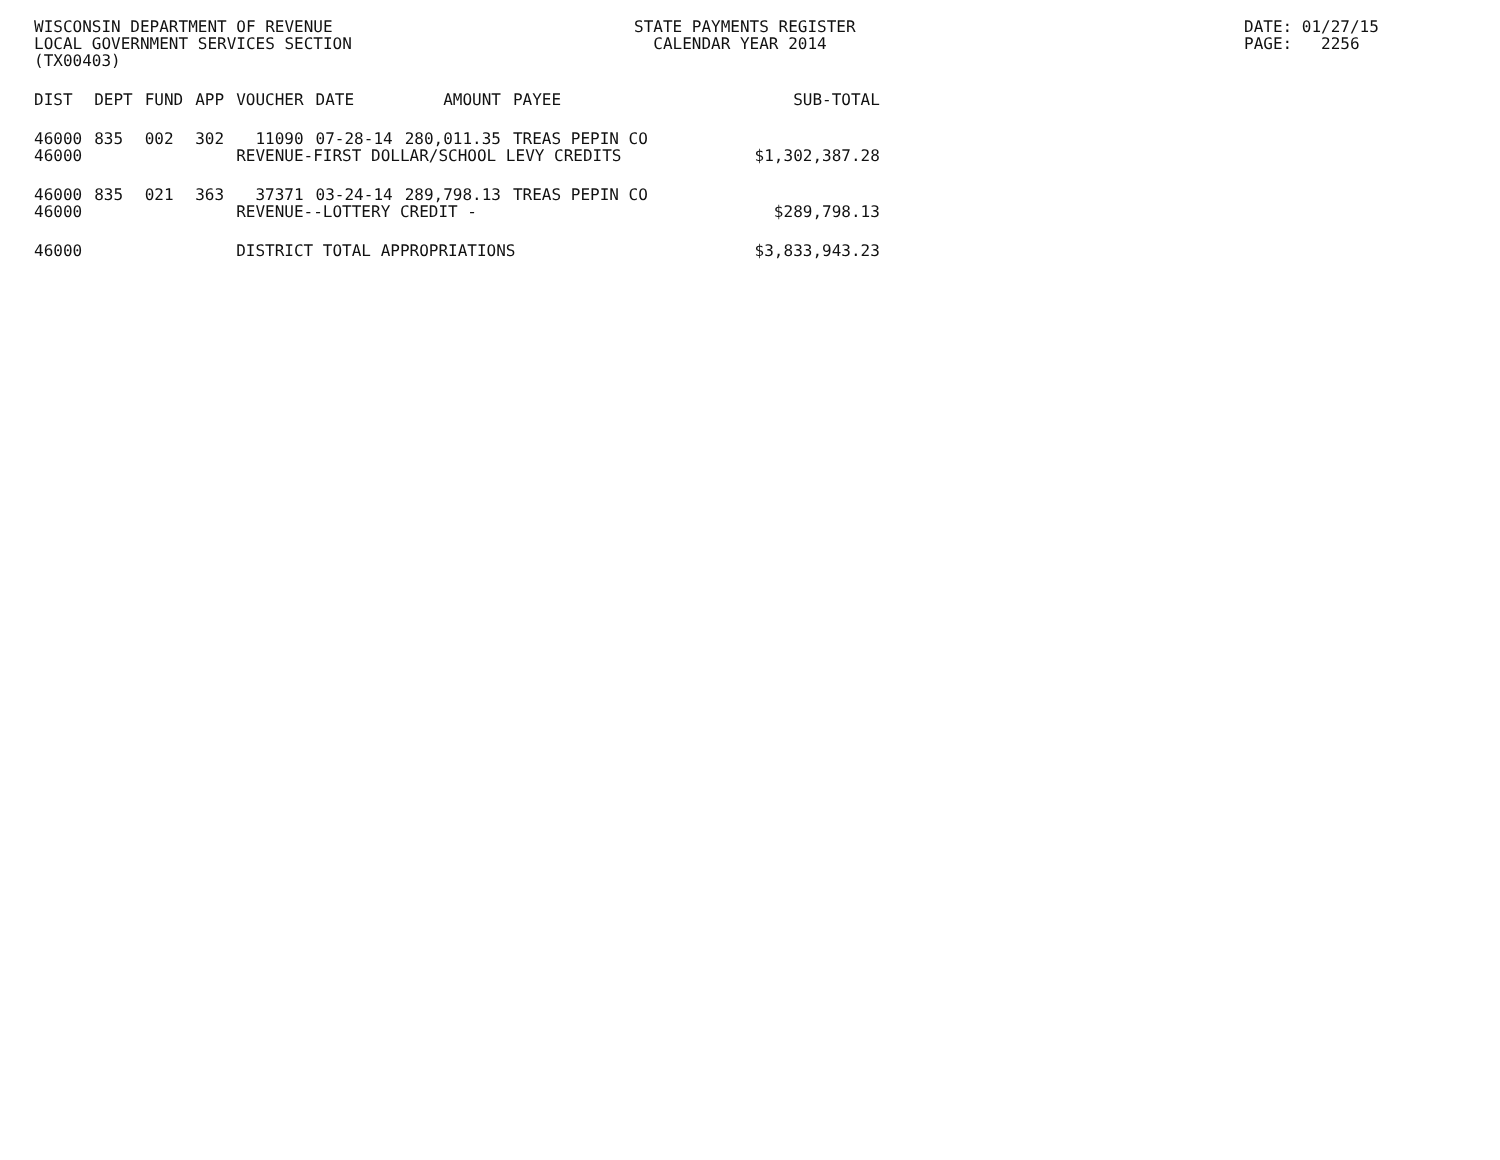WISCONSIN DEPARTMENT OF REVENUE LOCAL GOVERNMENT SERVICES SECTION (TX00403)
STATE PAYMENTS REGISTER CALENDAR YEAR 2014
DATE: 01/27/15 PAGE: 2256
| DIST | DEPT | FUND | APP | VOUCHER | DATE | AMOUNT | PAYEE | SUB-TOTAL |
| --- | --- | --- | --- | --- | --- | --- | --- | --- |
| 46000 | 835 | 002 | 302 | 11090 | 07-28-14 | 280,011.35 | TREAS PEPIN CO | |
| 46000 | | | | REVENUE-FIRST DOLLAR/SCHOOL LEVY CREDITS $1,302,387.28 | | | | |
| 46000 | 835 | 021 | 363 | 37371 | 03-24-14 | 289,798.13 | TREAS PEPIN CO | |
| 46000 | | | | REVENUE--LOTTERY CREDIT - | | | | $289,798.13 |
| 46000 | | | | DISTRICT TOTAL APPROPRIATIONS | | | | $3,833,943.23 |